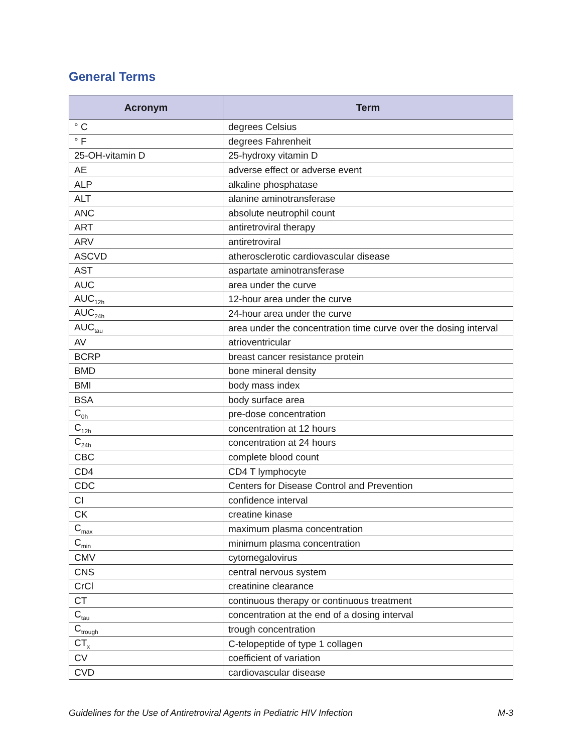General Terms
| Acronym | Term |
| --- | --- |
| ° C | degrees Celsius |
| ° F | degrees Fahrenheit |
| 25-OH-vitamin D | 25-hydroxy vitamin D |
| AE | adverse effect or adverse event |
| ALP | alkaline phosphatase |
| ALT | alanine aminotransferase |
| ANC | absolute neutrophil count |
| ART | antiretroviral therapy |
| ARV | antiretroviral |
| ASCVD | atherosclerotic cardiovascular disease |
| AST | aspartate aminotransferase |
| AUC | area under the curve |
| AUC<sub>12h</sub> | 12-hour area under the curve |
| AUC<sub>24h</sub> | 24-hour area under the curve |
| AUC<sub>tau</sub> | area under the concentration time curve over the dosing interval |
| AV | atrioventricular |
| BCRP | breast cancer resistance protein |
| BMD | bone mineral density |
| BMI | body mass index |
| BSA | body surface area |
| C<sub>0h</sub> | pre-dose concentration |
| C<sub>12h</sub> | concentration at 12 hours |
| C<sub>24h</sub> | concentration at 24 hours |
| CBC | complete blood count |
| CD4 | CD4 T lymphocyte |
| CDC | Centers for Disease Control and Prevention |
| CI | confidence interval |
| CK | creatine kinase |
| C<sub>max</sub> | maximum plasma concentration |
| C<sub>min</sub> | minimum plasma concentration |
| CMV | cytomegalovirus |
| CNS | central nervous system |
| CrCl | creatinine clearance |
| CT | continuous therapy or continuous treatment |
| C<sub>tau</sub> | concentration at the end of a dosing interval |
| C<sub>trough</sub> | trough concentration |
| CT<sub>x</sub> | C-telopeptide of type 1 collagen |
| CV | coefficient of variation |
| CVD | cardiovascular disease |
Guidelines for the Use of Antiretroviral Agents in Pediatric HIV Infection M-3